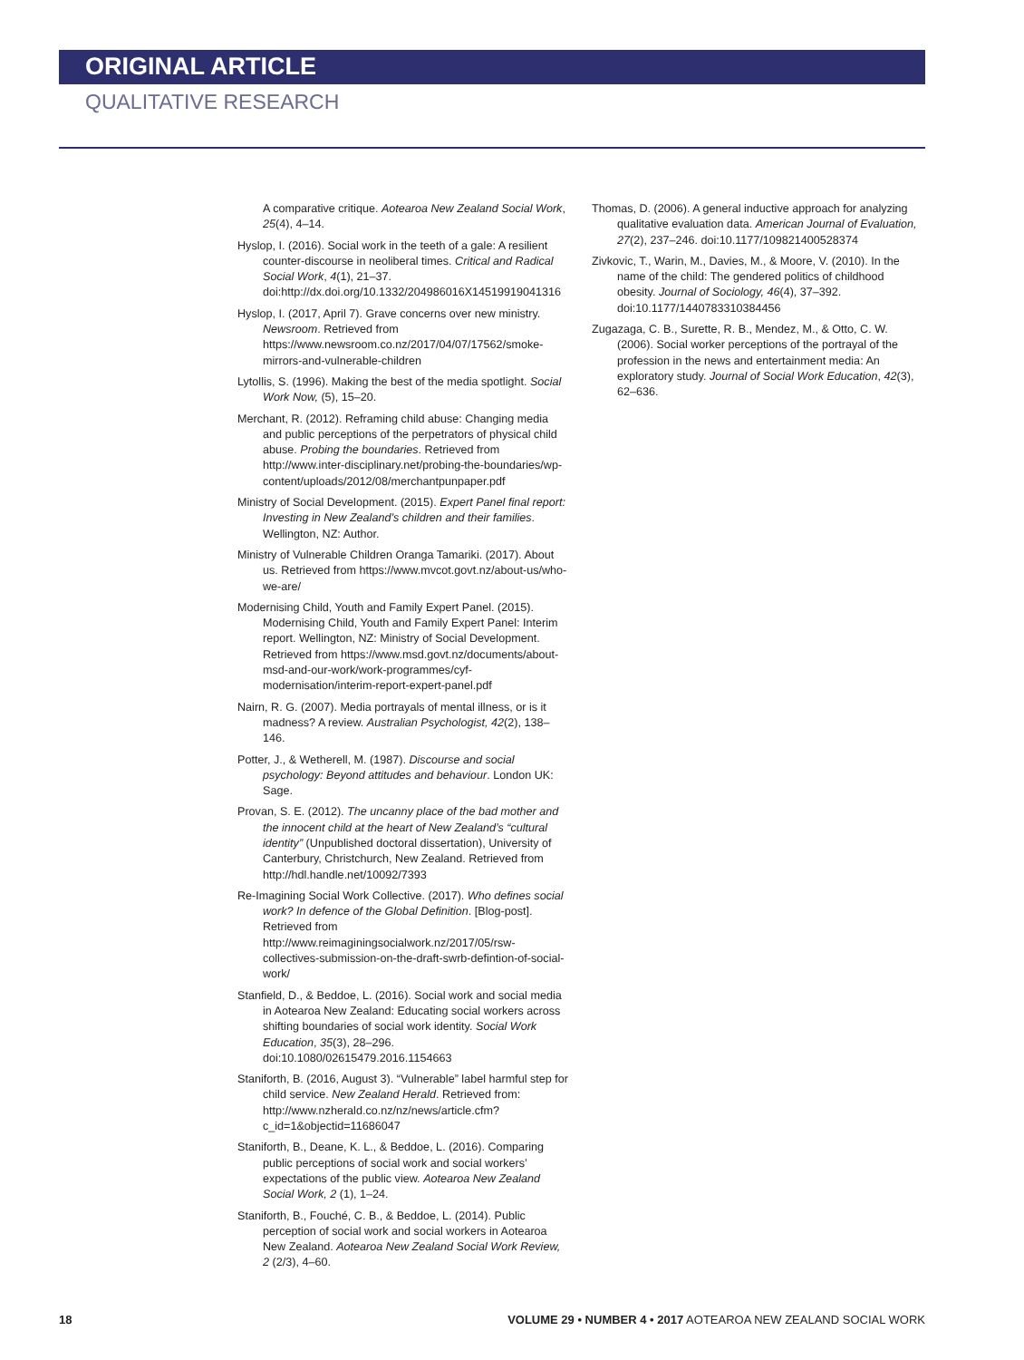ORIGINAL ARTICLE
QUALITATIVE RESEARCH
A comparative critique. Aotearoa New Zealand Social Work, 25(4), 4–14.
Hyslop, I. (2016). Social work in the teeth of a gale: A resilient counter-discourse in neoliberal times. Critical and Radical Social Work, 4(1), 21–37. doi:http://dx.doi.org/10.1332/204986016X14519919041316
Hyslop, I. (2017, April 7). Grave concerns over new ministry. Newsroom. Retrieved from https://www.newsroom.co.nz/2017/04/07/17562/smoke-mirrors-and-vulnerable-children
Lytollis, S. (1996). Making the best of the media spotlight. Social Work Now, (5), 15–20.
Merchant, R. (2012). Reframing child abuse: Changing media and public perceptions of the perpetrators of physical child abuse. Probing the boundaries. Retrieved from http://www.inter-disciplinary.net/probing-the-boundaries/wp-content/uploads/2012/08/merchantpunpaper.pdf
Ministry of Social Development. (2015). Expert Panel final report: Investing in New Zealand’s children and their families. Wellington, NZ: Author.
Ministry of Vulnerable Children Oranga Tamariki. (2017). About us. Retrieved from https://www.mvcot.govt.nz/about-us/who-we-are/
Modernising Child, Youth and Family Expert Panel. (2015). Modernising Child, Youth and Family Expert Panel: Interim report. Wellington, NZ: Ministry of Social Development. Retrieved from https://www.msd.govt.nz/documents/about-msd-and-our-work/work-programmes/cyf-modernisation/interim-report-expert-panel.pdf
Nairn, R. G. (2007). Media portrayals of mental illness, or is it madness? A review. Australian Psychologist, 42(2), 138–146.
Potter, J., & Wetherell, M. (1987). Discourse and social psychology: Beyond attitudes and behaviour. London UK: Sage.
Provan, S. E. (2012). The uncanny place of the bad mother and the innocent child at the heart of New Zealand’s “cultural identity” (Unpublished doctoral dissertation), University of Canterbury, Christchurch, New Zealand. Retrieved from http://hdl.handle.net/10092/7393
Re-Imagining Social Work Collective. (2017). Who defines social work? In defence of the Global Definition. [Blog-post]. Retrieved from http://www.reimaginingsocialwork.nz/2017/05/rsw-collectives-submission-on-the-draft-swrb-defintion-of-social-work/
Stanfield, D., & Beddoe, L. (2016). Social work and social media in Aotearoa New Zealand: Educating social workers across shifting boundaries of social work identity. Social Work Education, 35(3), 28–296. doi:10.1080/02615479.2016.1154663
Staniforth, B. (2016, August 3). “Vulnerable” label harmful step for child service. New Zealand Herald. Retrieved from: http://www.nzherald.co.nz/nz/news/article.cfm?c_id=1&objectid=11686047
Staniforth, B., Deane, K. L., & Beddoe, L. (2016). Comparing public perceptions of social work and social workers’ expectations of the public view. Aotearoa New Zealand Social Work, 2 (1), 1–24.
Staniforth, B., Fouché, C. B., & Beddoe, L. (2014). Public perception of social work and social workers in Aotearoa New Zealand. Aotearoa New Zealand Social Work Review, 2 (2/3), 4–60.
Thomas, D. (2006). A general inductive approach for analyzing qualitative evaluation data. American Journal of Evaluation, 27(2), 237–246. doi:10.1177/109821400528374
Zivkovic, T., Warin, M., Davies, M., & Moore, V. (2010). In the name of the child: The gendered politics of childhood obesity. Journal of Sociology, 46(4), 37–392. doi:10.1177/1440783310384456
Zugazaga, C. B., Surette, R. B., Mendez, M., & Otto, C. W. (2006). Social worker perceptions of the portrayal of the profession in the news and entertainment media: An exploratory study. Journal of Social Work Education, 42(3), 62–636.
18 VOLUME 29 • NUMBER 4 • 2017 AOTEAROA NEW ZEALAND SOCIAL WORK